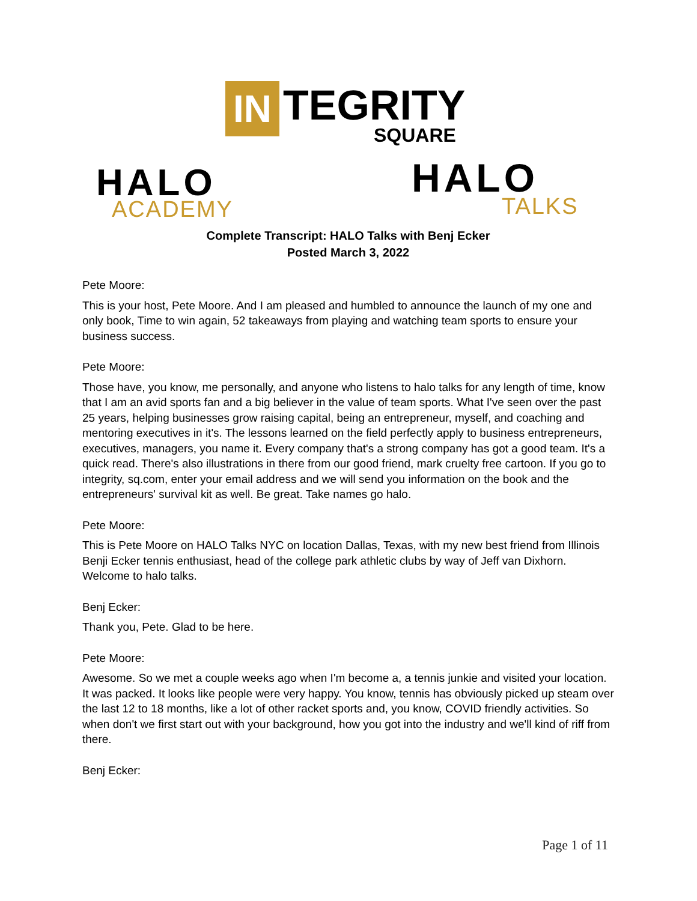IN
TEGRITY
SQUARE
HALO
ACADEMY
HALO
TALKS
Complete Transcript: HALO Talks with Benj Ecker
Posted March 3, 2022
Pete Moore:
This is your host, Pete Moore. And I am pleased and humbled to announce the launch of my one and only book, Time to win again, 52 takeaways from playing and watching team sports to ensure your business success.
Pete Moore:
Those have, you know, me personally, and anyone who listens to halo talks for any length of time, know that I am an avid sports fan and a big believer in the value of team sports. What I've seen over the past 25 years, helping businesses grow raising capital, being an entrepreneur, myself, and coaching and mentoring executives in it's. The lessons learned on the field perfectly apply to business entrepreneurs, executives, managers, you name it. Every company that's a strong company has got a good team. It's a quick read. There's also illustrations in there from our good friend, mark cruelty free cartoon. If you go to integrity, sq.com, enter your email address and we will send you information on the book and the entrepreneurs' survival kit as well. Be great. Take names go halo.
Pete Moore:
This is Pete Moore on HALO Talks NYC on location Dallas, Texas, with my new best friend from Illinois Benji Ecker tennis enthusiast, head of the college park athletic clubs by way of Jeff van Dixhorn. Welcome to halo talks.
Benj Ecker:
Thank you, Pete. Glad to be here.
Pete Moore:
Awesome. So we met a couple weeks ago when I'm become a, a tennis junkie and visited your location. It was packed. It looks like people were very happy. You know, tennis has obviously picked up steam over the last 12 to 18 months, like a lot of other racket sports and, you know, COVID friendly activities. So when don't we first start out with your background, how you got into the industry and we'll kind of riff from there.
Benj Ecker:
Page 1 of 11